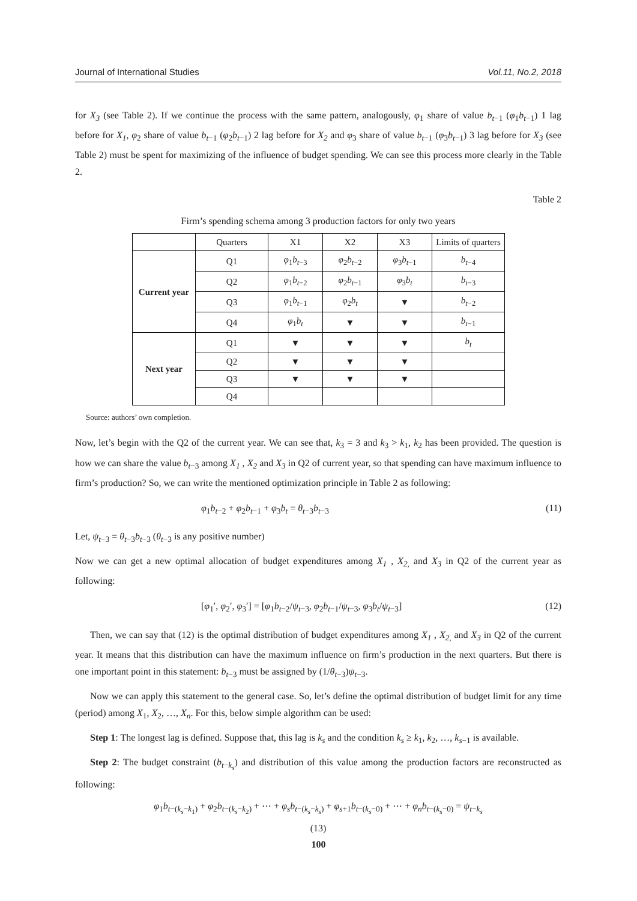Journal of International Studies Vol.11, No.2, 2018
for X<sub>3</sub> (see Table 2). If we continue the process with the same pattern, analogously, φ<sub>1</sub> share of value b<sub>t−1</sub> (φ<sub>1</sub>b<sub>t−1</sub>) 1 lag before for X<sub>1</sub>, φ<sub>2</sub> share of value b<sub>t−1</sub> (φ<sub>2</sub>b<sub>t−1</sub>) 2 lag before for X<sub>2</sub> and φ<sub>3</sub> share of value b<sub>t−1</sub> (φ<sub>3</sub>b<sub>t−1</sub>) 3 lag before for X<sub>3</sub> (see Table 2) must be spent for maximizing of the influence of budget spending. We can see this process more clearly in the Table 2.
Table 2
Firm’s spending schema among 3 production factors for only two years
| | Quarters | X1 | X2 | X3 | Limits of quarters |
| --- | --- | --- | --- | --- | --- |
| Current year | Q1 | φ<sub>1</sub> b<sub>t−3</sub> | φ<sub>2</sub> b<sub>t−2</sub> | φ<sub>3</sub> b<sub>t−1</sub> | b<sub>t−4</sub> |
| | Q2 | φ<sub>1</sub> b<sub>t−2</sub> | φ<sub>2</sub> b<sub>t−1</sub> | φ<sub>3</sub> b<sub>t</sub> | b<sub>t−3</sub> |
| | Q3 | φ<sub>1</sub> b<sub>t−1</sub> | φ<sub>2</sub> b<sub>t</sub> | ▼ | b<sub>t−2</sub> |
| | Q4 | φ<sub>1</sub> b<sub>t</sub> | ▼ | ▼ | b<sub>t−1</sub> |
| Next year | Q1 | ▼ | ▼ | ▼ | b<sub>t</sub> |
| | Q2 | ▼ | ▼ | ▼ | |
| | Q3 | ▼ | ▼ | ▼ | |
| | Q4 | | | | |
Source: authors’ own completion.
Now, let’s begin with the Q2 of the current year. We can see that, k<sub>3</sub> = 3 and k<sub>3</sub> > k<sub>1</sub>, k<sub>2</sub> has been provided. The question is how we can share the value b<sub>t−3</sub> among X<sub>1</sub> , X<sub>2</sub> and X<sub>3</sub> in Q2 of current year, so that spending can have maximum influence to firm’s production? So, we can write the mentioned optimization principle in Table 2 as following:
φ<sub>1</sub>b<sub>t−2</sub> + φ<sub>2</sub>b<sub>t−1</sub> + φ<sub>3</sub>b<sub>t</sub> = θ<sub>t−3</sub>b<sub>t−3</sub> (11)
Let, ψ<sub>t−3</sub> = θ<sub>t−3</sub>b<sub>t−3</sub> (θ<sub>t−3</sub> is any positive number)
Now we can get a new optimal allocation of budget expenditures among X<sub>1</sub> , X<sub>2,</sub> and X<sub>3</sub> in Q2 of the current year as following:
[φ<sub>1</sub>′, φ<sub>2</sub>′, φ<sub>3</sub>′] = [φ<sub>1</sub>b<sub>t−2</sub>/ψ<sub>t−3</sub>, φ<sub>2</sub>b<sub>t−1</sub>/ψ<sub>t−3</sub>, φ<sub>3</sub>b<sub>t</sub>/ψ<sub>t−3</sub>] (12)
Then, we can say that (12) is the optimal distribution of budget expenditures among X<sub>1</sub> , X<sub>2,</sub> and X<sub>3</sub> in Q2 of the current year. It means that this distribution can have the maximum influence on firm’s production in the next quarters. But there is one important point in this statement: b<sub>t−3</sub> must be assigned by (1/θ<sub>t−3</sub>)ψ<sub>t−3</sub>.
Now we can apply this statement to the general case. So, let’s define the optimal distribution of budget limit for any time (period) among X<sub>1</sub>, X<sub>2</sub>, …, X<sub>n</sub>. For this, below simple algorithm can be used:
Step 1: The longest lag is defined. Suppose that, this lag is k<sub>s</sub> and the condition k<sub>s</sub> ≥ k<sub>1</sub>, k<sub>2</sub>, …, k<sub>s−1</sub> is available.
Step 2: The budget constraint (b<sub>t−k<sub>s</sub></sub>) and distribution of this value among the production factors are reconstructed as following:
φ<sub>1</sub>b<sub>t−(k<sub>s</sub>−k<sub>1</sub>)</sub> + φ<sub>2</sub>b<sub>t−(k<sub>s</sub>−k<sub>2</sub>)</sub> + ⋯ + φ<sub>s</sub>b<sub>t−(k<sub>s</sub>−k<sub>s</sub>)</sub> + φ<sub>s+1</sub>b<sub>t−(k<sub>s</sub>−0)</sub> + ⋯ + φ<sub>n</sub>b<sub>t−(k<sub>s</sub>−0)</sub> = ψ<sub>t−k<sub>s</sub></sub>
(13)
100